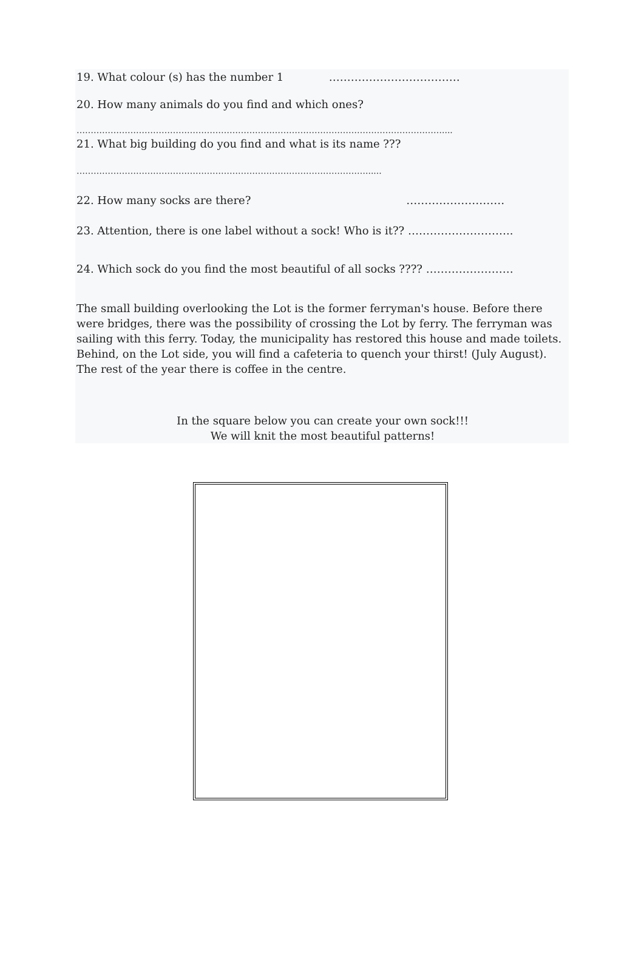19. What colour (s) has the number 1 ………………………………
20. How many animals do you find and which ones?
…………………………………………………………………………………………………………………....
21. What big building do you find and what is its name ???
…………………………………………………………………………………………......
22. How many socks are there? ………………………
23. Attention, there is one label without a sock! Who is it?? ………………………..
24. Which sock do you find the most beautiful of all socks ???? ……………………
The small building overlooking the Lot is the former ferryman's house. Before there were bridges, there was the possibility of crossing the Lot by ferry. The ferryman was sailing with this ferry. Today, the municipality has restored this house and made toilets. Behind, on the Lot side, you will find a cafeteria to quench your thirst! (July August). The rest of the year there is coffee in the centre.
In the square below you can create your own sock!!!
We will knit the most beautiful patterns!